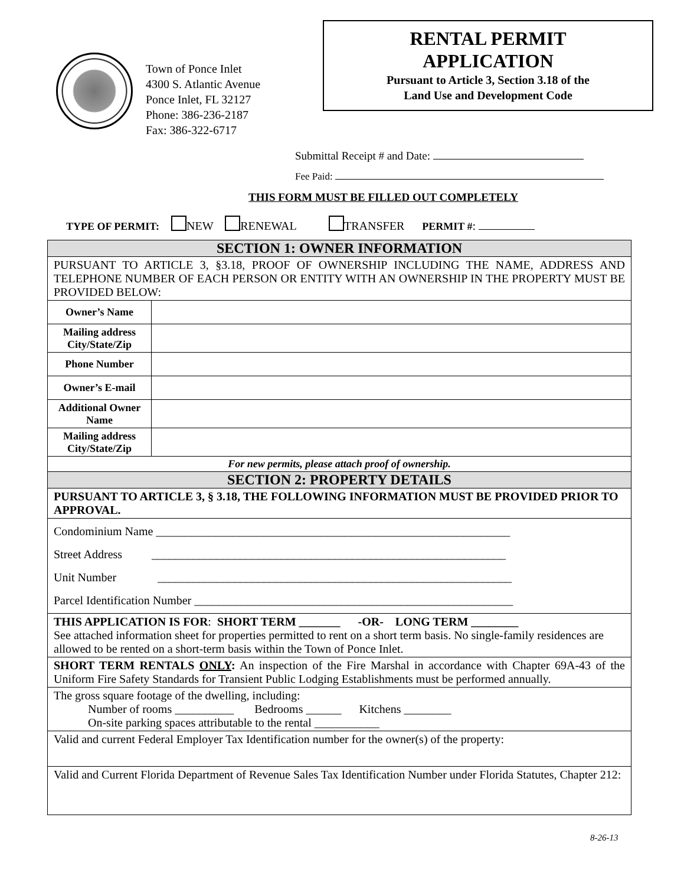Town of Ponce Inlet
4300 S. Atlantic Avenue
Ponce Inlet, FL 32127
Phone: 386-236-2187
Fax: 386-322-6717
RENTAL PERMIT
APPLICATION
Pursuant to Article 3, Section 3.18 of the
Land Use and Development Code
Submittal Receipt # and Date:
Fee Paid:
THIS FORM MUST BE FILLED OUT COMPLETELY
TYPE OF PERMIT: NEW RENEWAL TRANSFER PERMIT #:
| SECTION 1: OWNER INFORMATION | |
| --- | --- |
| PURSUANT TO ARTICLE 3, §3.18, PROOF OF OWNERSHIP INCLUDING THE NAME, ADDRESS AND TELEPHONE NUMBER OF EACH PERSON OR ENTITY WITH AN OWNERSHIP IN THE PROPERTY MUST BE PROVIDED BELOW: | |
| Owner’s Name | |
| Mailing address City/State/Zip | |
| Phone Number | |
| Owner’s E-mail | |
| Additional Owner Name | |
| Mailing address City/State/Zip | |
| For new permits, please attach proof of ownership. | |
| SECTION 2: PROPERTY DETAILS | |
| PURSUANT TO ARTICLE 3, § 3.18, THE FOLLOWING INFORMATION MUST BE PROVIDED PRIOR TO APPROVAL. | |
| Condominium Name ____________________________________________________________ Street Address ____________________________________________________________ Unit Number ____________________________________________________________ Parcel Identification Number ______________________________________________________ | |
| THIS APPLICATION IS FOR : SHORT TERM _______ -OR- LONG TERM ________ See attached information sheet for properties permitted to rent on a short term basis. No single-family residences are allowed to be rented on a short-term basis within the Town of Ponce Inlet. | |
| SHORT TERM RENTALS ONLY : An inspection of the Fire Marshal in accordance with Chapter 69A-43 of the Uniform Fire Safety Standards for Transient Public Lodging Establishments must be performed annually. | |
| The gross square footage of the dwelling, including: Number of rooms __________ Bedrooms ______ Kitchens ________ On-site parking spaces attributable to the rental ___________ | |
| Valid and current Federal Employer Tax Identification number for the owner(s) of the property: | |
| Valid and Current Florida Department of Revenue Sales Tax Identification Number under Florida Statutes, Chapter 212: | |
8-26-13